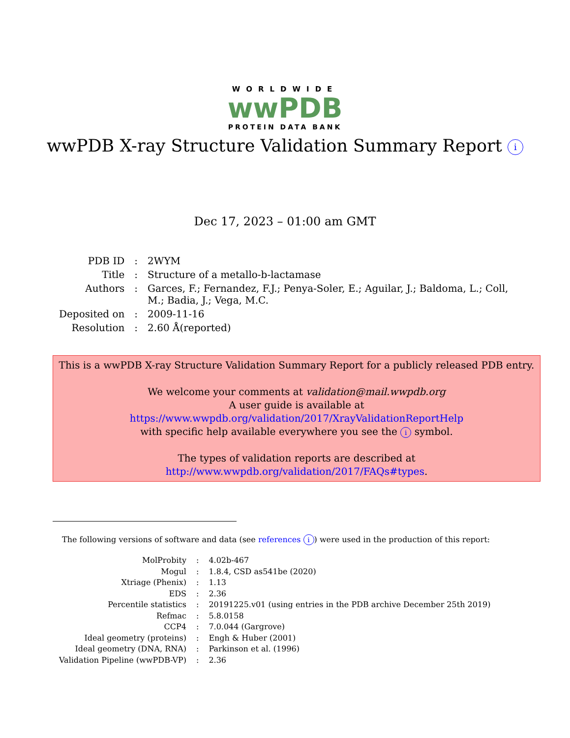WORLDWIDE
wwPDB
PROTEIN DATA BANK
wwPDB X-ray Structure Validation Summary Report i
Dec 17, 2023 – 01:00 am GMT
| PDB ID | : | 2WYM |
| Title | : | Structure of a metallo-b-lactamase |
| Authors | : | Garces, F.; Fernandez, F.J.; Penya-Soler, E.; Aguilar, J.; Baldoma, L.; Coll, M.; Badia, J.; Vega, M.C. |
| Deposited on | : | 2009-11-16 |
| Resolution | : | 2.60 Å(reported) |
This is a wwPDB X-ray Structure Validation Summary Report for a publicly released PDB entry.
We welcome your comments at validation@mail.wwpdb.org
A user guide is available at
https://www.wwpdb.org/validation/2017/XrayValidationReportHelp
with specific help available everywhere you see the i symbol.
The types of validation reports are described at
http://www.wwpdb.org/validation/2017/FAQs#types.
The following versions of software and data (see references i) were used in the production of this report:
| MolProbity | : | 4.02b-467 |
| Mogul | : | 1.8.4, CSD as541be (2020) |
| Xtriage (Phenix) | : | 1.13 |
| EDS | : | 2.36 |
| Percentile statistics | : | 20191225.v01 (using entries in the PDB archive December 25th 2019) |
| Refmac | : | 5.8.0158 |
| CCP4 | : | 7.0.044 (Gargrove) |
| Ideal geometry (proteins) | : | Engh & Huber (2001) |
| Ideal geometry (DNA, RNA) | : | Parkinson et al. (1996) |
| Validation Pipeline (wwPDB-VP) | : | 2.36 |